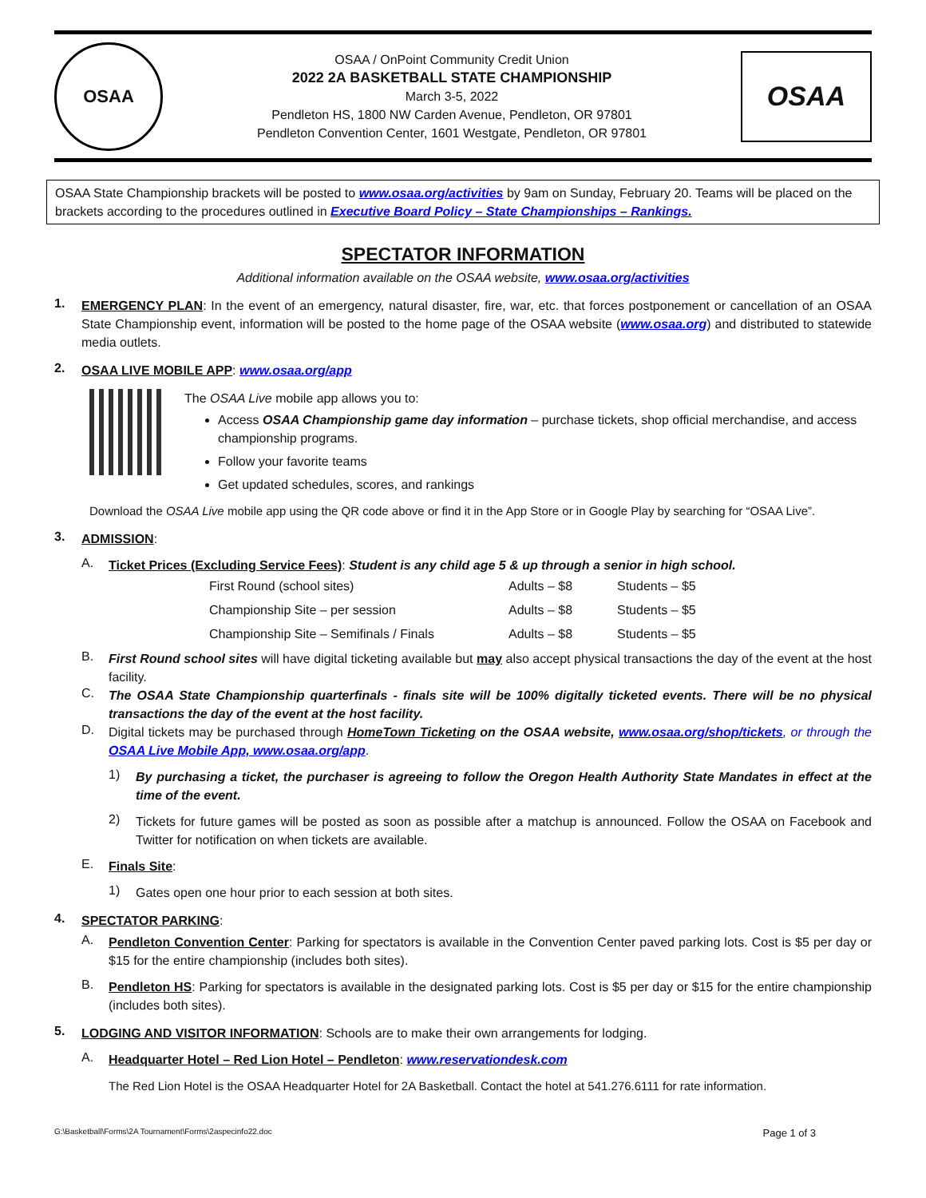OSAA
OSAA / OnPoint Community Credit Union
2022 2A BASKETBALL STATE CHAMPIONSHIP
March 3-5, 2022
Pendleton HS, 1800 NW Carden Avenue, Pendleton, OR 97801
Pendleton Convention Center, 1601 Westgate, Pendleton, OR 97801
OSAA
OSAA State Championship brackets will be posted to www.osaa.org/activities by 9am on Sunday, February 20. Teams will be placed on the brackets according to the procedures outlined in Executive Board Policy – State Championships – Rankings.
SPECTATOR INFORMATION
Additional information available on the OSAA website, www.osaa.org/activities
1.
EMERGENCY PLAN: In the event of an emergency, natural disaster, fire, war, etc. that forces postponement or cancellation of an OSAA State Championship event, information will be posted to the home page of the OSAA website (www.osaa.org) and distributed to statewide media outlets.
2.
OSAA LIVE MOBILE APP: www.osaa.org/app
The OSAA Live mobile app allows you to:
Access OSAA Championship game day information – purchase tickets, shop official merchandise, and access championship programs.
Follow your favorite teams
Get updated schedules, scores, and rankings
Download the OSAA Live mobile app using the QR code above or find it in the App Store or in Google Play by searching for “OSAA Live”.
3.
ADMISSION:
A.
Ticket Prices (Excluding Service Fees): Student is any child age 5 & up through a senior in high school.
| First Round (school sites) | Adults – $8 | Students – $5 |
| Championship Site – per session | Adults – $8 | Students – $5 |
| Championship Site – Semifinals / Finals | Adults – $8 | Students – $5 |
B.
First Round school sites will have digital ticketing available but may also accept physical transactions the day of the event at the host facility.
C.
The OSAA State Championship quarterfinals - finals site will be 100% digitally ticketed events. There will be no physical transactions the day of the event at the host facility.
D.
Digital tickets may be purchased through HomeTown Ticketing on the OSAA website, www.osaa.org/shop/tickets, or through the OSAA Live Mobile App, www.osaa.org/app.
1)
By purchasing a ticket, the purchaser is agreeing to follow the Oregon Health Authority State Mandates in effect at the time of the event.
2)
Tickets for future games will be posted as soon as possible after a matchup is announced. Follow the OSAA on Facebook and Twitter for notification on when tickets are available.
E.
Finals Site:
1)
Gates open one hour prior to each session at both sites.
4.
SPECTATOR PARKING:
A.
Pendleton Convention Center: Parking for spectators is available in the Convention Center paved parking lots. Cost is $5 per day or $15 for the entire championship (includes both sites).
B.
Pendleton HS: Parking for spectators is available in the designated parking lots. Cost is $5 per day or $15 for the entire championship (includes both sites).
5.
LODGING AND VISITOR INFORMATION: Schools are to make their own arrangements for lodging.
A.
Headquarter Hotel – Red Lion Hotel – Pendleton: www.reservationdesk.com
The Red Lion Hotel is the OSAA Headquarter Hotel for 2A Basketball. Contact the hotel at 541.276.6111 for rate information.
G:\Basketball\Forms\2A Tournament\Forms\2aspecinfo22.doc Page 1 of 3